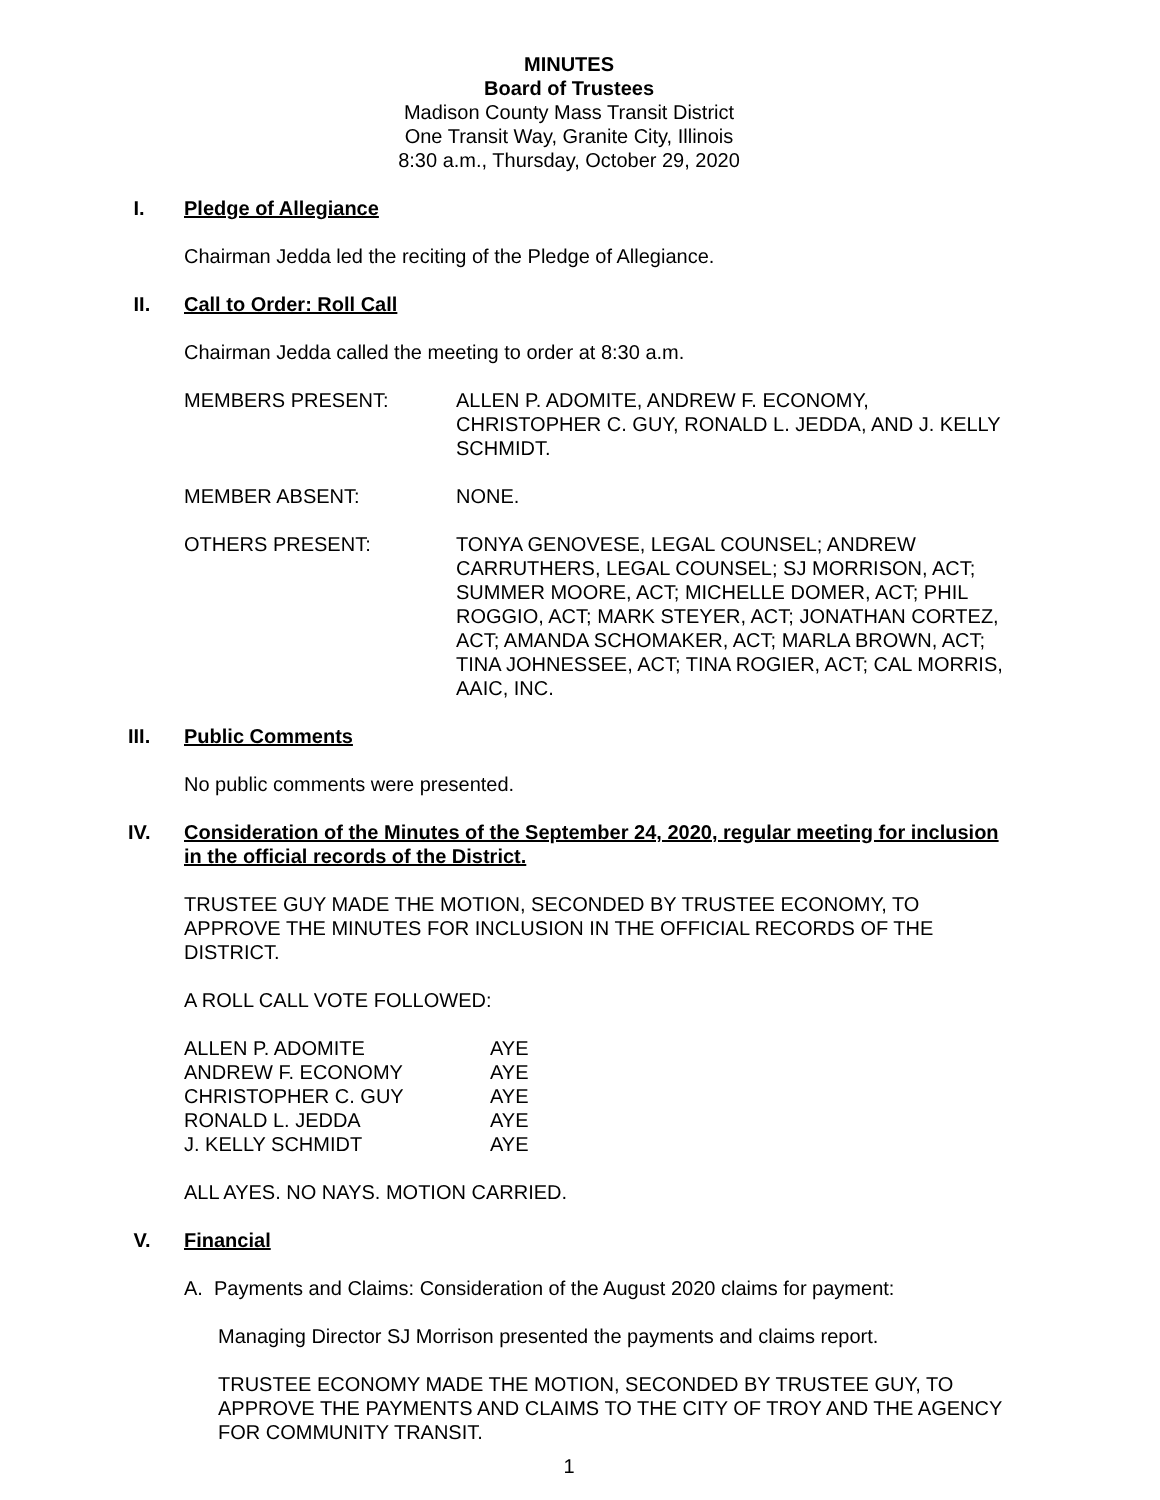MINUTES
Board of Trustees
Madison County Mass Transit District
One Transit Way, Granite City, Illinois
8:30 a.m., Thursday, October 29, 2020
I. Pledge of Allegiance
Chairman Jedda led the reciting of the Pledge of Allegiance.
II. Call to Order: Roll Call
Chairman Jedda called the meeting to order at 8:30 a.m.
MEMBERS PRESENT: ALLEN P. ADOMITE, ANDREW F. ECONOMY, CHRISTOPHER C. GUY, RONALD L. JEDDA, AND J. KELLY SCHMIDT.
MEMBER ABSENT: NONE.
OTHERS PRESENT: TONYA GENOVESE, LEGAL COUNSEL; ANDREW CARRUTHERS, LEGAL COUNSEL; SJ MORRISON, ACT; SUMMER MOORE, ACT; MICHELLE DOMER, ACT; PHIL ROGGIO, ACT; MARK STEYER, ACT; JONATHAN CORTEZ, ACT; AMANDA SCHOMAKER, ACT; MARLA BROWN, ACT; TINA JOHNESSEE, ACT; TINA ROGIER, ACT; CAL MORRIS, AAIC, INC.
III. Public Comments
No public comments were presented.
IV. Consideration of the Minutes of the September 24, 2020, regular meeting for inclusion in the official records of the District.
TRUSTEE GUY MADE THE MOTION, SECONDED BY TRUSTEE ECONOMY, TO APPROVE THE MINUTES FOR INCLUSION IN THE OFFICIAL RECORDS OF THE DISTRICT.
A ROLL CALL VOTE FOLLOWED:
| ALLEN P. ADOMITE | AYE |
| ANDREW F. ECONOMY | AYE |
| CHRISTOPHER C. GUY | AYE |
| RONALD L. JEDDA | AYE |
| J. KELLY SCHMIDT | AYE |
ALL AYES. NO NAYS. MOTION CARRIED.
V. Financial
A. Payments and Claims: Consideration of the August 2020 claims for payment:
Managing Director SJ Morrison presented the payments and claims report.
TRUSTEE ECONOMY MADE THE MOTION, SECONDED BY TRUSTEE GUY, TO APPROVE THE PAYMENTS AND CLAIMS TO THE CITY OF TROY AND THE AGENCY FOR COMMUNITY TRANSIT.
1